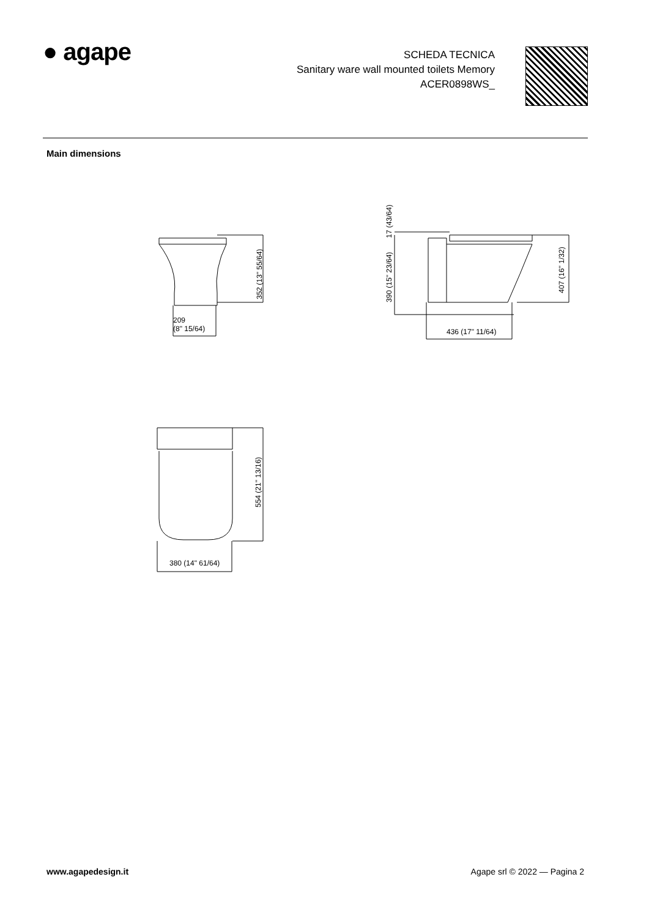● agape
SCHEDA TECNICA
Sanitary ware wall mounted toilets Memory
ACER0898WS_
Main dimensions
209
(8" 15/64)
352 (13" 55/64)
17 (43/64)
390 (15" 23/64)
407 (16" 1/32)
436 (17" 11/64)
554 (21" 13/16)
380 (14" 61/64)
www.agapedesign.it Agape srl © 2022 — Pagina 2